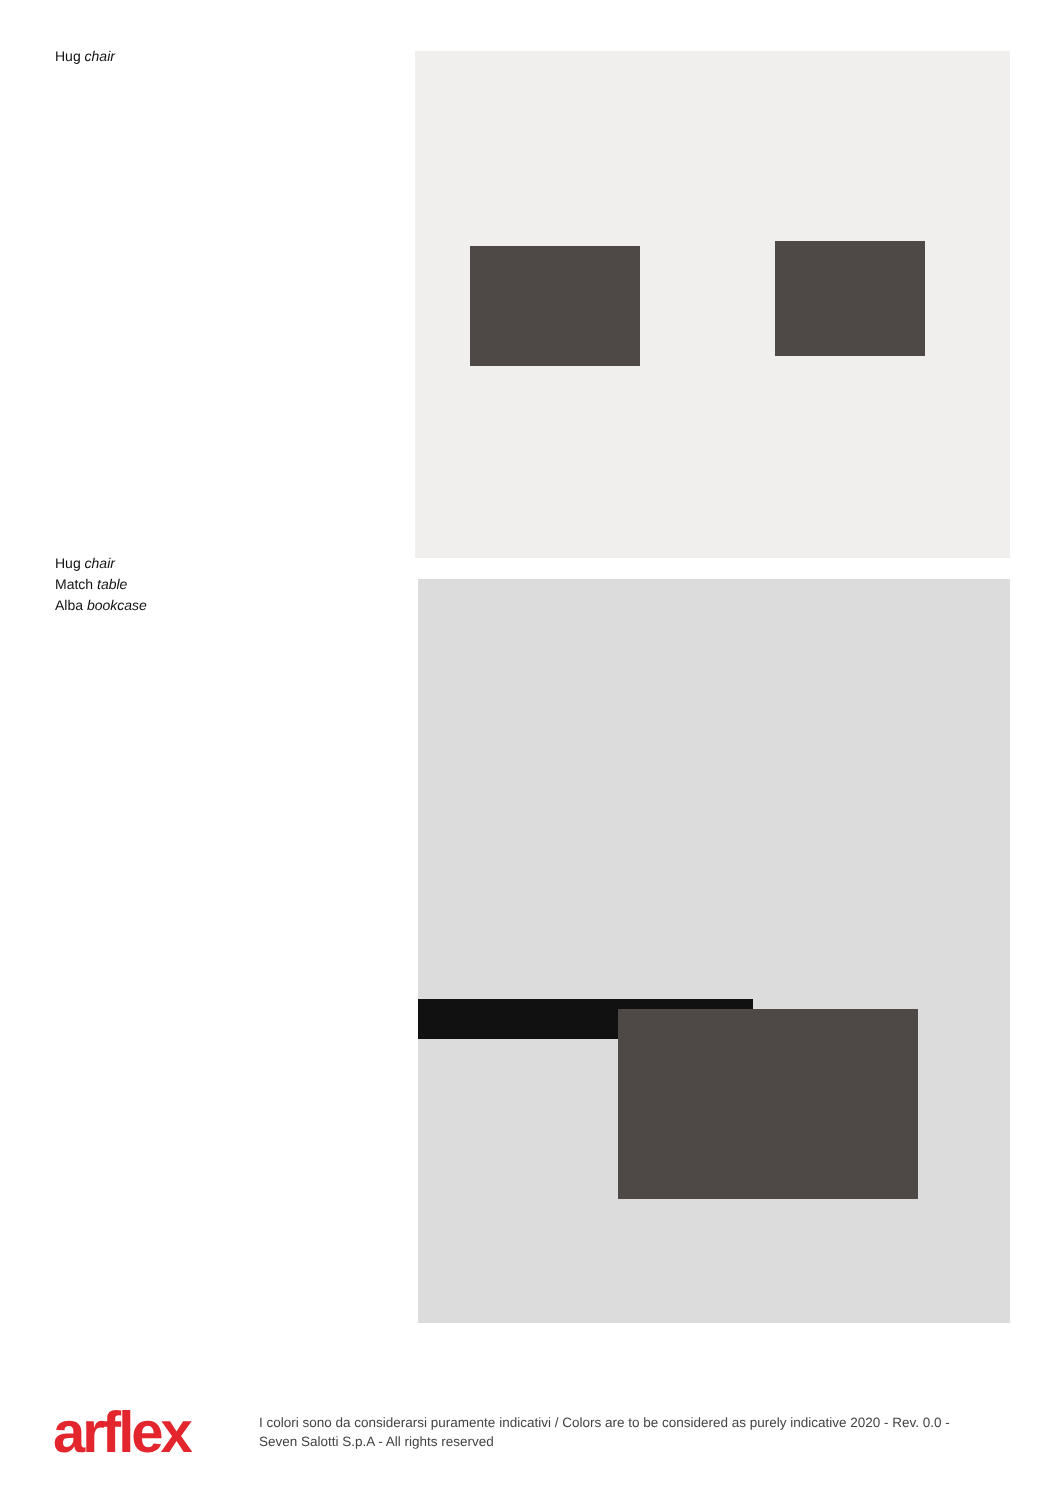Hug chair
Hug chair
Match table
Alba bookcase
arflex
I colori sono da considerarsi puramente indicativi / Colors are to be considered as purely indicative 2020 - Rev. 0.0 - Seven Salotti S.p.A - All rights reserved